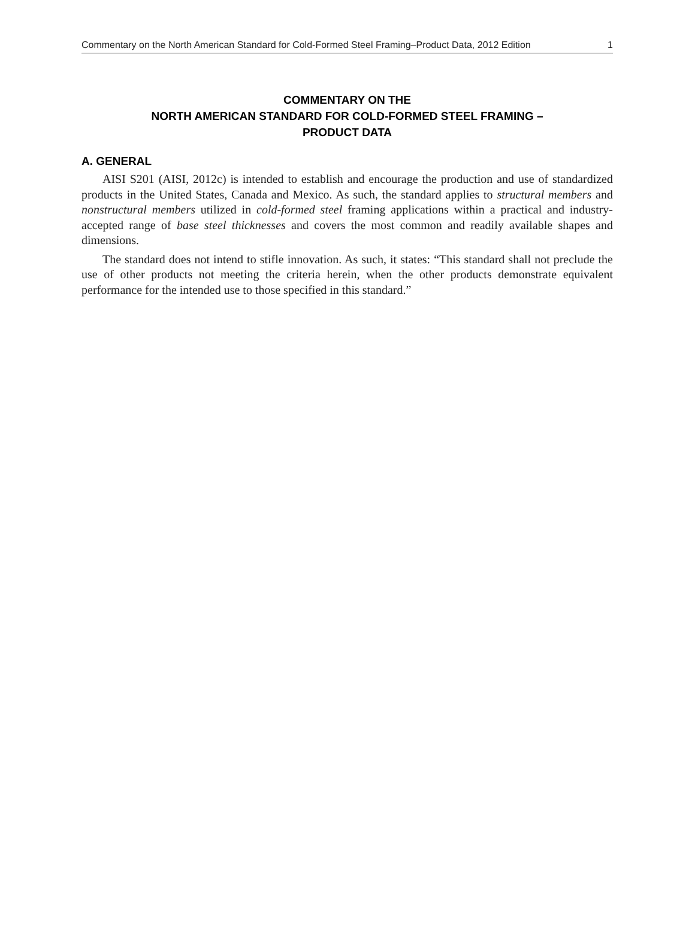Commentary on the North American Standard for Cold-Formed Steel Framing–Product Data, 2012 Edition 1
COMMENTARY ON THE
NORTH AMERICAN STANDARD FOR COLD-FORMED STEEL FRAMING –
PRODUCT DATA
A. GENERAL
AISI S201 (AISI, 2012c) is intended to establish and encourage the production and use of standardized products in the United States, Canada and Mexico. As such, the standard applies to structural members and nonstructural members utilized in cold-formed steel framing applications within a practical and industry-accepted range of base steel thicknesses and covers the most common and readily available shapes and dimensions.
The standard does not intend to stifle innovation. As such, it states: “This standard shall not preclude the use of other products not meeting the criteria herein, when the other products demonstrate equivalent performance for the intended use to those specified in this standard.”